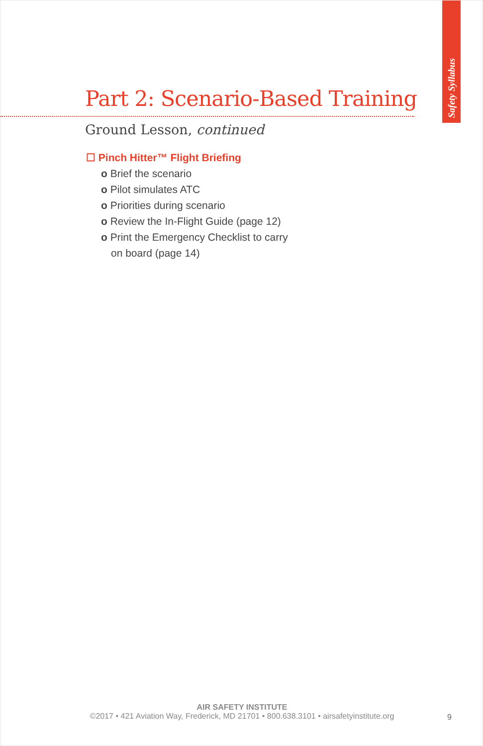Safety Syllabus
Part 2: Scenario-Based Training
Ground Lesson, continued
☐ Pinch Hitter™ Flight Briefing
o Brief the scenario
o Pilot simulates ATC
o Priorities during scenario
o Review the In-Flight Guide (page 12)
o Print the Emergency Checklist to carry
on board (page 14)
AIR SAFETY INSTITUTE
©2017 • 421 Aviation Way, Frederick, MD 21701 • 800.638.3101 • airsafetyinstitute.org
9